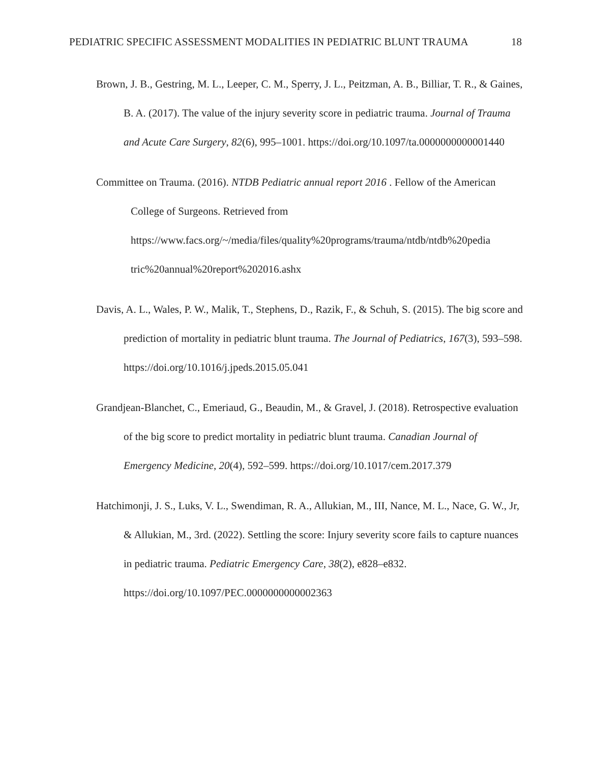PEDIATRIC SPECIFIC ASSESSMENT MODALITIES IN PEDIATRIC BLUNT TRAUMA 18
Brown, J. B., Gestring, M. L., Leeper, C. M., Sperry, J. L., Peitzman, A. B., Billiar, T. R., & Gaines, B. A. (2017). The value of the injury severity score in pediatric trauma. Journal of Trauma and Acute Care Surgery, 82(6), 995–1001. https://doi.org/10.1097/ta.0000000000001440
Committee on Trauma. (2016). NTDB Pediatric annual report 2016 . Fellow of the American College of Surgeons. Retrieved from https://www.facs.org/~/media/files/quality%20programs/trauma/ntdb/ntdb%20pedia tric%20annual%20report%202016.ashx
Davis, A. L., Wales, P. W., Malik, T., Stephens, D., Razik, F., & Schuh, S. (2015). The big score and prediction of mortality in pediatric blunt trauma. The Journal of Pediatrics, 167(3), 593–598. https://doi.org/10.1016/j.jpeds.2015.05.041
Grandjean-Blanchet, C., Emeriaud, G., Beaudin, M., & Gravel, J. (2018). Retrospective evaluation of the big score to predict mortality in pediatric blunt trauma. Canadian Journal of Emergency Medicine, 20(4), 592–599. https://doi.org/10.1017/cem.2017.379
Hatchimonji, J. S., Luks, V. L., Swendiman, R. A., Allukian, M., III, Nance, M. L., Nace, G. W., Jr, & Allukian, M., 3rd. (2022). Settling the score: Injury severity score fails to capture nuances in pediatric trauma. Pediatric Emergency Care, 38(2), e828–e832. https://doi.org/10.1097/PEC.0000000000002363